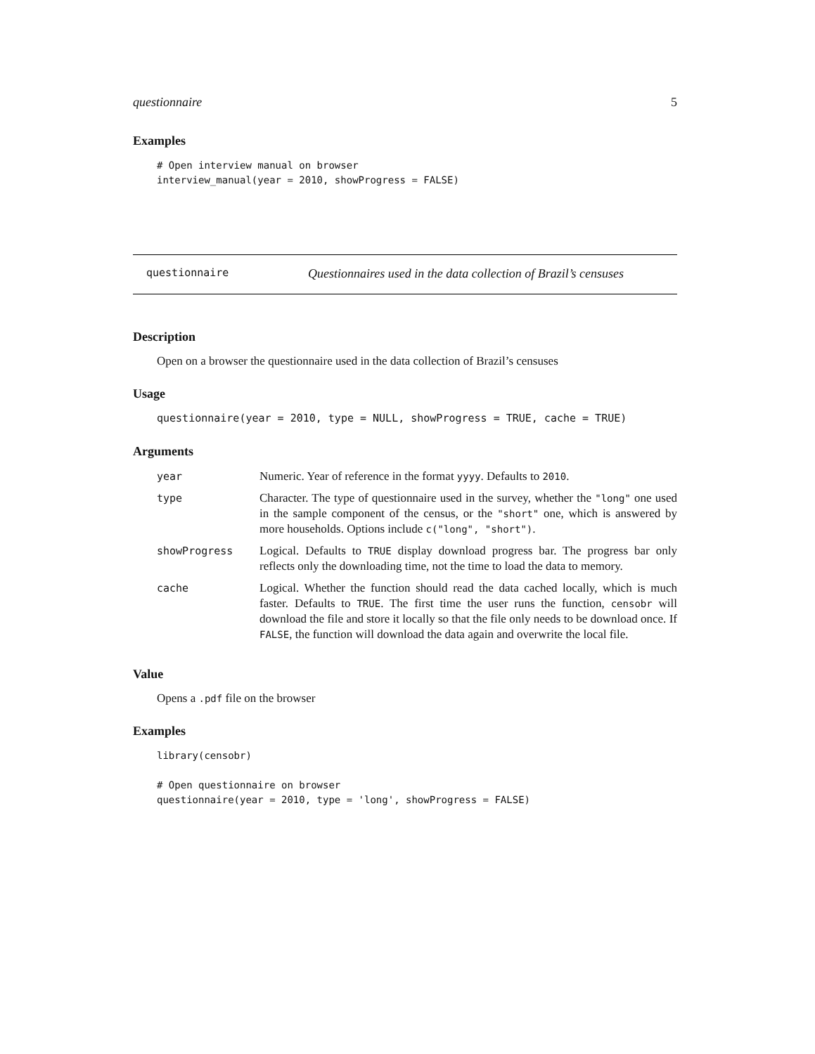questionnaire 5
Examples
# Open interview manual on browser
interview_manual(year = 2010, showProgress = FALSE)
questionnaire Questionnaires used in the data collection of Brazil’s censuses
Description
Open on a browser the questionnaire used in the data collection of Brazil’s censuses
Usage
questionnaire(year = 2010, type = NULL, showProgress = TRUE, cache = TRUE)
Arguments
| year | Numeric. Year of reference in the format yyyy . Defaults to 2010 . |
| type | Character. The type of questionnaire used in the survey, whether the "long" one used in the sample component of the census, or the "short" one, which is answered by more households. Options include c("long", "short") . |
| showProgress | Logical. Defaults to TRUE display download progress bar. The progress bar only reflects only the downloading time, not the time to load the data to memory. |
| cache | Logical. Whether the function should read the data cached locally, which is much faster. Defaults to TRUE . The first time the user runs the function, censobr will download the file and store it locally so that the file only needs to be download once. If FALSE , the function will download the data again and overwrite the local file. |
Value
Opens a .pdf file on the browser
Examples
library(censobr)

# Open questionnaire on browser
questionnaire(year = 2010, type = 'long', showProgress = FALSE)